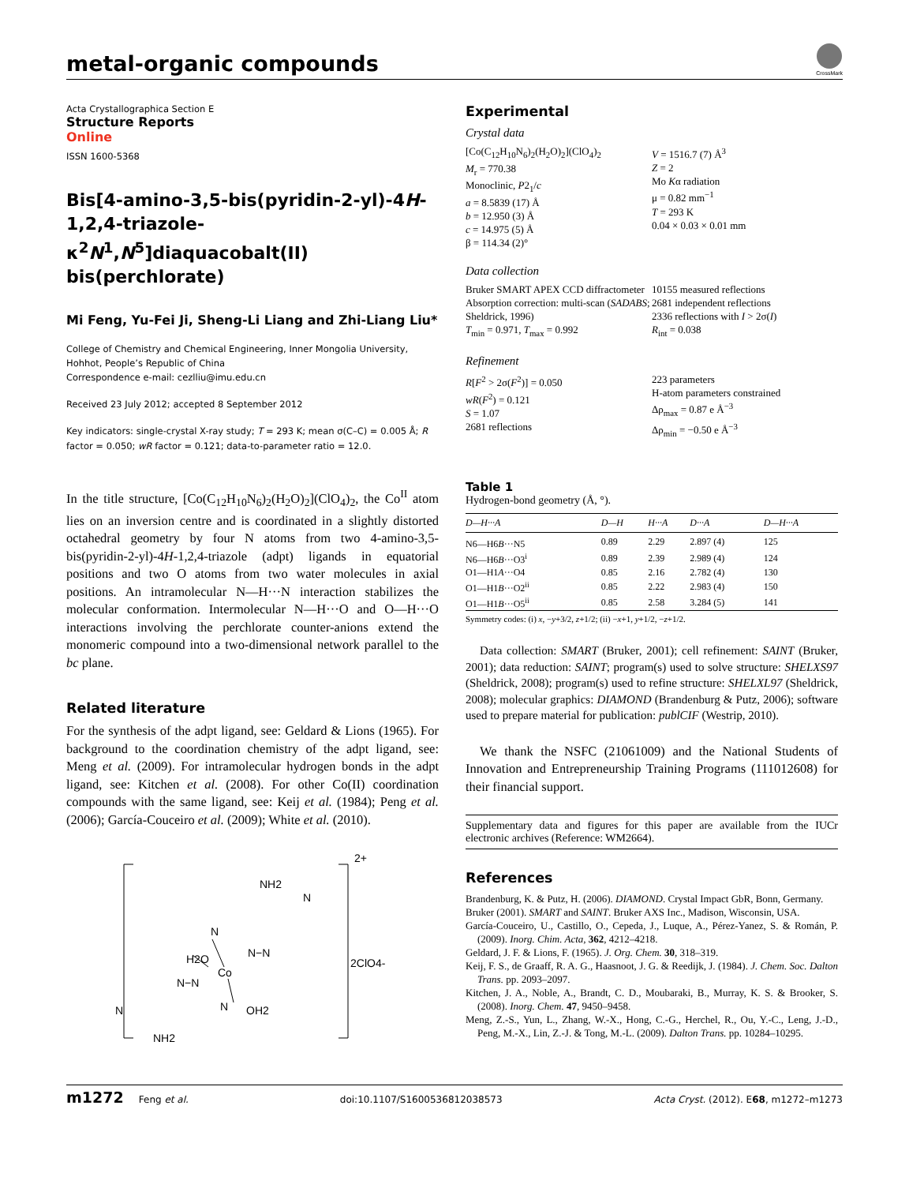metal-organic compounds
CrossMark
Acta Crystallographica Section E
Structure Reports
Online
ISSN 1600-5368
Bis[4-amino-3,5-bis(pyridin-2-yl)-4H-1,2,4-triazole-κ<sup>2</sup>N<sup>1</sup>,N<sup>5</sup>]diaquacobalt(II) bis(perchlorate)
Mi Feng, Yu-Fei Ji, Sheng-Li Liang and Zhi-Liang Liu*
College of Chemistry and Chemical Engineering, Inner Mongolia University, Hohhot, People’s Republic of China
Correspondence e-mail: cezlliu@imu.edu.cn
Received 23 July 2012; accepted 8 September 2012
Key indicators: single-crystal X-ray study; T = 293 K; mean σ(C–C) = 0.005 Å; R factor = 0.050; wR factor = 0.121; data-to-parameter ratio = 12.0.
In the title structure, [Co(C<sub>12</sub>H<sub>10</sub>N<sub>6</sub>)<sub>2</sub>(H<sub>2</sub>O)<sub>2</sub>](ClO<sub>4</sub>)<sub>2</sub>, the Co<sup>II</sup> atom lies on an inversion centre and is coordinated in a slightly distorted octahedral geometry by four N atoms from two 4-amino-3,5-bis(pyridin-2-yl)-4H-1,2,4-triazole (adpt) ligands in equatorial positions and two O atoms from two water molecules in axial positions. An intramolecular N—H···N interaction stabilizes the molecular conformation. Intermolecular N—H···O and O—H···O interactions involving the perchlorate counter-anions extend the monomeric compound into a two-dimensional network parallel to the bc plane.
Related literature
For the synthesis of the adpt ligand, see: Geldard & Lions (1965). For background to the coordination chemistry of the adpt ligand, see: Meng et al. (2009). For intramolecular hydrogen bonds in the adpt ligand, see: Kitchen et al. (2008). For other Co(II) coordination compounds with the same ligand, see: Keij et al. (1984); Peng et al. (2006); García-Couceiro et al. (2009); White et al. (2010).
2+
2ClO4-
NH2
H2O
OH2
Co
N−N
N−N
NH2
N
N
N
N
Experimental
Crystal data
[Co(C<sub>12</sub>H<sub>10</sub>N<sub>6</sub>)<sub>2</sub>(H<sub>2</sub>O)<sub>2</sub>](ClO<sub>4</sub>)<sub>2</sub>
M<sub>r</sub> = 770.38
Monoclinic, P2<sub>1</sub>/c
a = 8.5839 (17) Å
b = 12.950 (3) Å
c = 14.975 (5) Å
β = 114.34 (2)°
V = 1516.7 (7) Å<sup>3</sup>
Z = 2
Mo Kα radiation
μ = 0.82 mm<sup>−1</sup>
T = 293 K
0.04 × 0.03 × 0.01 mm
Data collection
Bruker SMART APEX CCD diffractometer
Absorption correction: multi-scan (SADABS; Sheldrick, 1996)
T<sub>min</sub> = 0.971, T<sub>max</sub> = 0.992
10155 measured reflections
2681 independent reflections
2336 reflections with I > 2σ(I)
R<sub>int</sub> = 0.038
Refinement
R[F<sup>2</sup> > 2σ(F<sup>2</sup>)] = 0.050
wR(F<sup>2</sup>) = 0.121
S = 1.07
2681 reflections
223 parameters
H-atom parameters constrained
Δρ<sub>max</sub> = 0.87 e Å<sup>−3</sup>
Δρ<sub>min</sub> = −0.50 e Å<sup>−3</sup>
Table 1
Hydrogen-bond geometry (Å, °).
| D—H···A | D—H | H···A | D···A | D—H···A |
| --- | --- | --- | --- | --- |
| N6—H6 B ···N5 | 0.89 | 2.29 | 2.897 (4) | 125 |
| N6—H6 B ···O3<sup>i</sup> | 0.89 | 2.39 | 2.989 (4) | 124 |
| O1—H1 A ···O4 | 0.85 | 2.16 | 2.782 (4) | 130 |
| O1—H1 B ···O2<sup>ii</sup> | 0.85 | 2.22 | 2.983 (4) | 150 |
| O1—H1 B ···O5<sup>ii</sup> | 0.85 | 2.58 | 3.284 (5) | 141 |
Symmetry codes: (i) x, −y+3/2, z+1/2; (ii) −x+1, y+1/2, −z+1/2.
Data collection: SMART (Bruker, 2001); cell refinement: SAINT (Bruker, 2001); data reduction: SAINT; program(s) used to solve structure: SHELXS97 (Sheldrick, 2008); program(s) used to refine structure: SHELXL97 (Sheldrick, 2008); molecular graphics: DIAMOND (Brandenburg & Putz, 2006); software used to prepare material for publication: publCIF (Westrip, 2010).
We thank the NSFC (21061009) and the National Students of Innovation and Entrepreneurship Training Programs (111012608) for their financial support.
Supplementary data and figures for this paper are available from the IUCr electronic archives (Reference: WM2664).
References
Brandenburg, K. & Putz, H. (2006). DIAMOND. Crystal Impact GbR, Bonn, Germany.
Bruker (2001). SMART and SAINT. Bruker AXS Inc., Madison, Wisconsin, USA.
García-Couceiro, U., Castillo, O., Cepeda, J., Luque, A., Pérez-Yanez, S. & Román, P. (2009). Inorg. Chim. Acta, 362, 4212–4218.
Geldard, J. F. & Lions, F. (1965). J. Org. Chem. 30, 318–319.
Keij, F. S., de Graaff, R. A. G., Haasnoot, J. G. & Reedijk, J. (1984). J. Chem. Soc. Dalton Trans. pp. 2093–2097.
Kitchen, J. A., Noble, A., Brandt, C. D., Moubaraki, B., Murray, K. S. & Brooker, S. (2008). Inorg. Chem. 47, 9450–9458.
Meng, Z.-S., Yun, L., Zhang, W.-X., Hong, C.-G., Herchel, R., Ou, Y.-C., Leng, J.-D., Peng, M.-X., Lin, Z.-J. & Tong, M.-L. (2009). Dalton Trans. pp. 10284–10295.
m1272 Feng et al. doi:10.1107/S1600536812038573 Acta Cryst. (2012). E68, m1272–m1273